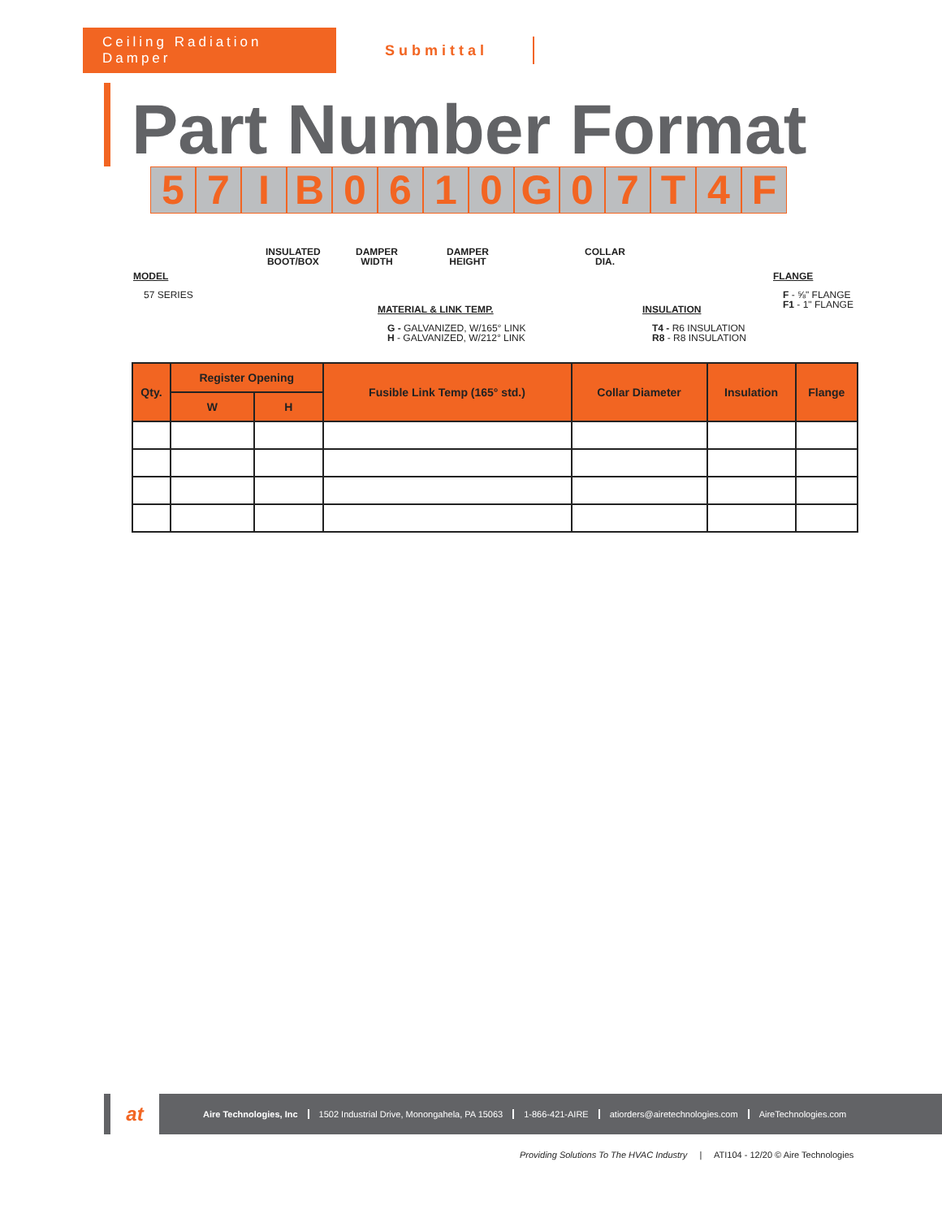Ceiling Radiation Damper
Submittal
Part Number Format
57 IB 0610 G 07 T 4 F
INSULATED
BOOT/BOX
DAMPER
WIDTH
DAMPER
HEIGHT
COLLAR
DIA.
MODEL
57 SERIES
MATERIAL & LINK TEMP.
G - GALVANIZED, W/165° LINK
H - GALVANIZED, W/212° LINK
INSULATION
T4 - R6 INSULATION
R8 - R8 INSULATION
FLANGE
F - ⅝" FLANGE
F1 - 1" FLANGE
| Qty. | Register Opening | | Fusible Link Temp (165° std.) | Collar Diameter | Insulation | Flange |
| --- | --- | --- | --- | --- | --- | --- |
| | W | H | | | | |
at
Aire Technologies, Inc 1502 Industrial Drive, Monongahela, PA 15063 1-866-421-AIRE atiorders@airetechnologies.com AireTechnologies.com
Providing Solutions To The HVAC Industry | ATI104 - 12/20 © Aire Technologies